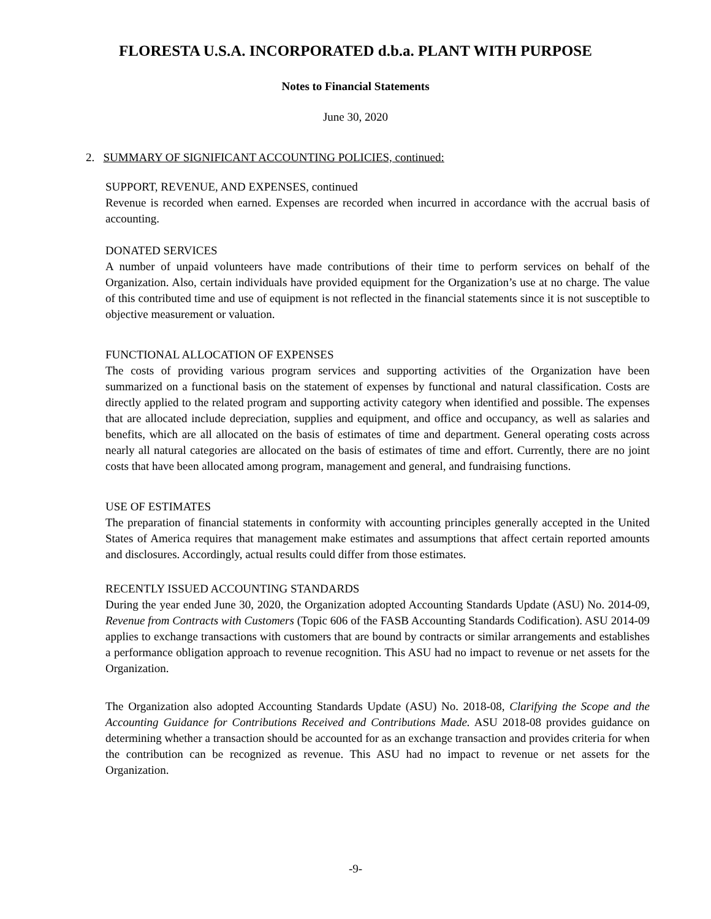FLORESTA U.S.A. INCORPORATED d.b.a. PLANT WITH PURPOSE
Notes to Financial Statements
June 30, 2020
2. SUMMARY OF SIGNIFICANT ACCOUNTING POLICIES, continued:
SUPPORT, REVENUE, AND EXPENSES, continued
Revenue is recorded when earned. Expenses are recorded when incurred in accordance with the accrual basis of accounting.
DONATED SERVICES
A number of unpaid volunteers have made contributions of their time to perform services on behalf of the Organization. Also, certain individuals have provided equipment for the Organization’s use at no charge. The value of this contributed time and use of equipment is not reflected in the financial statements since it is not susceptible to objective measurement or valuation.
FUNCTIONAL ALLOCATION OF EXPENSES
The costs of providing various program services and supporting activities of the Organization have been summarized on a functional basis on the statement of expenses by functional and natural classification. Costs are directly applied to the related program and supporting activity category when identified and possible. The expenses that are allocated include depreciation, supplies and equipment, and office and occupancy, as well as salaries and benefits, which are all allocated on the basis of estimates of time and department. General operating costs across nearly all natural categories are allocated on the basis of estimates of time and effort. Currently, there are no joint costs that have been allocated among program, management and general, and fundraising functions.
USE OF ESTIMATES
The preparation of financial statements in conformity with accounting principles generally accepted in the United States of America requires that management make estimates and assumptions that affect certain reported amounts and disclosures. Accordingly, actual results could differ from those estimates.
RECENTLY ISSUED ACCOUNTING STANDARDS
During the year ended June 30, 2020, the Organization adopted Accounting Standards Update (ASU) No. 2014-09, Revenue from Contracts with Customers (Topic 606 of the FASB Accounting Standards Codification). ASU 2014-09 applies to exchange transactions with customers that are bound by contracts or similar arrangements and establishes a performance obligation approach to revenue recognition. This ASU had no impact to revenue or net assets for the Organization.
The Organization also adopted Accounting Standards Update (ASU) No. 2018-08, Clarifying the Scope and the Accounting Guidance for Contributions Received and Contributions Made. ASU 2018-08 provides guidance on determining whether a transaction should be accounted for as an exchange transaction and provides criteria for when the contribution can be recognized as revenue. This ASU had no impact to revenue or net assets for the Organization.
-9-